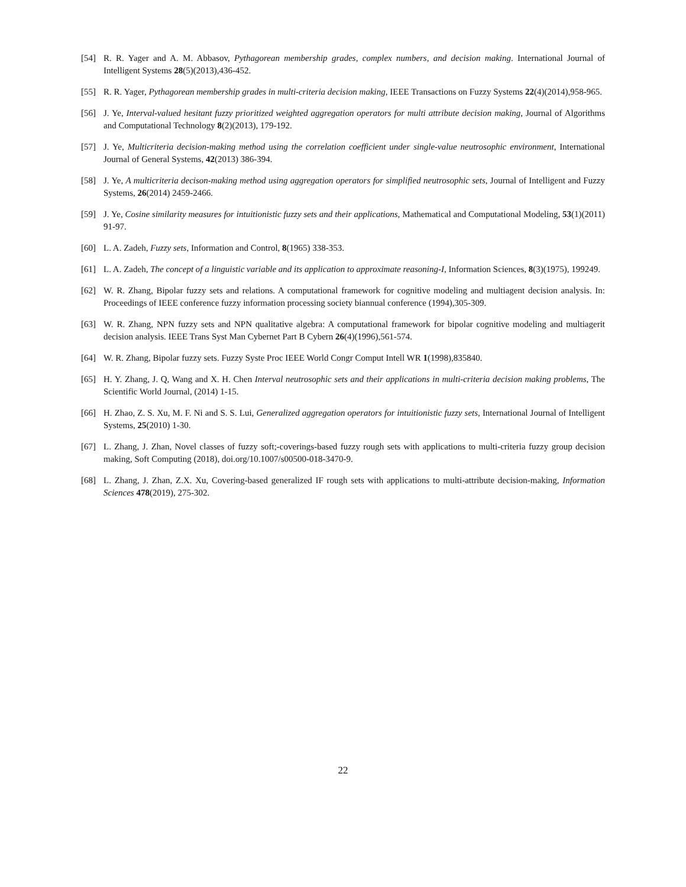[54] R. R. Yager and A. M. Abbasov, Pythagorean membership grades, complex numbers, and decision making. International Journal of Intelligent Systems 28(5)(2013),436-452.
[55] R. R. Yager, Pythagorean membership grades in multi-criteria decision making, IEEE Transactions on Fuzzy Systems 22(4)(2014),958-965.
[56] J. Ye, Interval-valued hesitant fuzzy prioritized weighted aggregation operators for multi attribute decision making, Journal of Algorithms and Computational Technology 8(2)(2013), 179-192.
[57] J. Ye, Multicriteria decision-making method using the correlation coefficient under single-value neutrosophic environment, International Journal of General Systems, 42(2013) 386-394.
[58] J. Ye, A multicriteria decison-making method using aggregation operators for simplified neutrosophic sets, Journal of Intelligent and Fuzzy Systems, 26(2014) 2459-2466.
[59] J. Ye, Cosine similarity measures for intuitionistic fuzzy sets and their applications, Mathematical and Computational Modeling, 53(1)(2011) 91-97.
[60] L. A. Zadeh, Fuzzy sets, Information and Control, 8(1965) 338-353.
[61] L. A. Zadeh, The concept of a linguistic variable and its application to approximate reasoning-I, Information Sciences, 8(3)(1975), 199249.
[62] W. R. Zhang, Bipolar fuzzy sets and relations. A computational framework for cognitive modeling and multiagent decision analysis. In: Proceedings of IEEE conference fuzzy information processing society biannual conference (1994),305-309.
[63] W. R. Zhang, NPN fuzzy sets and NPN qualitative algebra: A computational framework for bipolar cognitive modeling and multiagerit decision analysis. IEEE Trans Syst Man Cybernet Part B Cybern 26(4)(1996),561-574.
[64] W. R. Zhang, Bipolar fuzzy sets. Fuzzy Syste Proc IEEE World Congr Comput Intell WR 1(1998),835840.
[65] H. Y. Zhang, J. Q, Wang and X. H. Chen Interval neutrosophic sets and their applications in multi-criteria decision making problems, The Scientific World Journal, (2014) 1-15.
[66] H. Zhao, Z. S. Xu, M. F. Ni and S. S. Lui, Generalized aggregation operators for intuitionistic fuzzy sets, International Journal of Intelligent Systems, 25(2010) 1-30.
[67] L. Zhang, J. Zhan, Novel classes of fuzzy soft;-coverings-based fuzzy rough sets with applications to multi-criteria fuzzy group decision making, Soft Computing (2018), doi.org/10.1007/s00500-018-3470-9.
[68] L. Zhang, J. Zhan, Z.X. Xu, Covering-based generalized IF rough sets with applications to multi-attribute decision-making, Information Sciences 478(2019), 275-302.
22